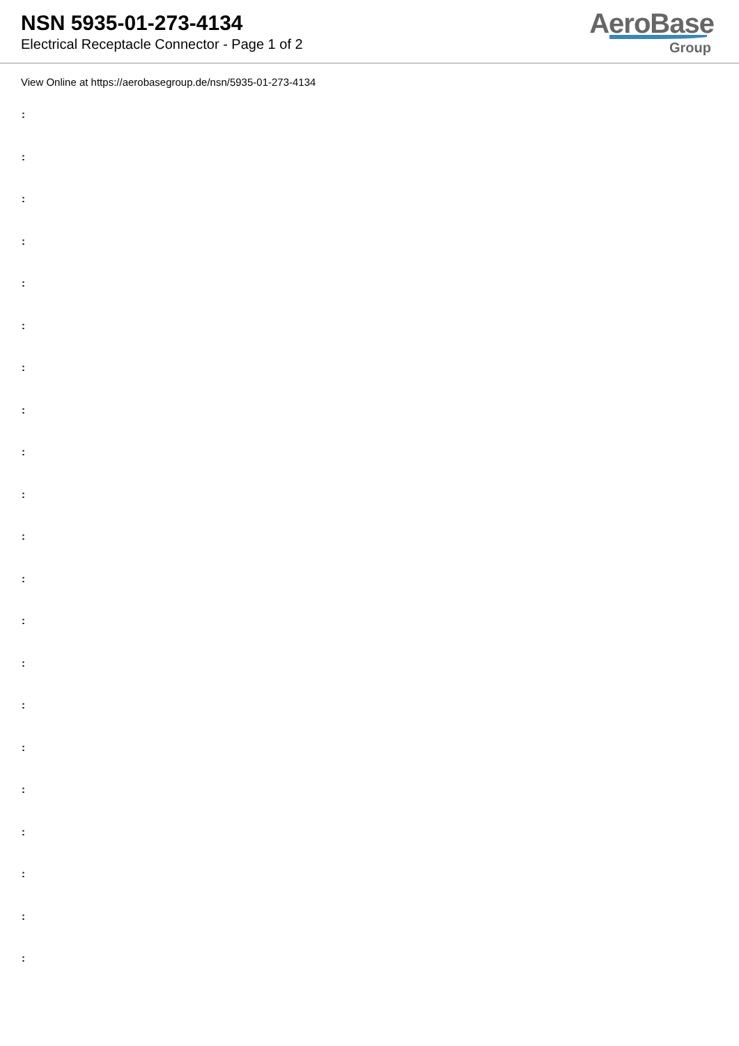NSN 5935-01-273-4134
Electrical Receptacle Connector - Page 1 of 2
AeroBase
Group
View Online at https://aerobasegroup.de/nsn/5935-01-273-4134
:
:
:
:
:
:
:
:
:
:
:
:
:
:
:
:
:
:
:
:
: